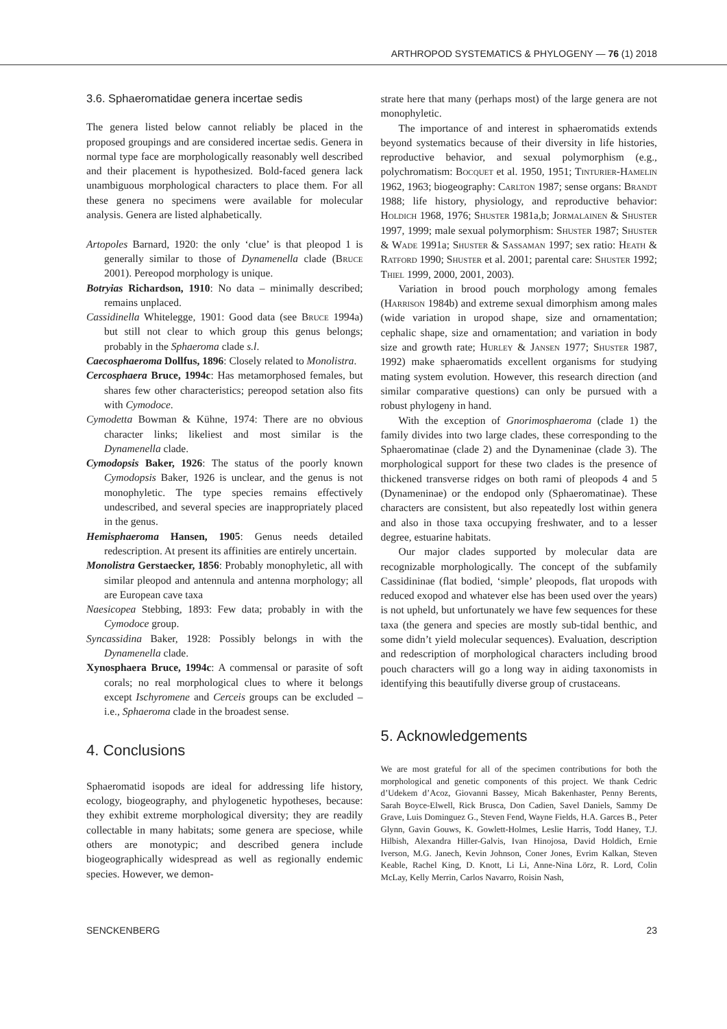ARTHROPOD SYSTEMATICS & PHYLOGENY — 76 (1) 2018
3.6. Sphaeromatidae genera incertae sedis
The genera listed below cannot reliably be placed in the proposed groupings and are considered incertae sedis. Genera in normal type face are morphologically reasonably well described and their placement is hypothesized. Bold-faced genera lack unambiguous morphological characters to place them. For all these genera no specimens were available for molecular analysis. Genera are listed alphabetically.
Artopoles Barnard, 1920: the only ‘clue’ is that pleopod 1 is generally similar to those of Dynamenella clade (Bruce 2001). Pereopod morphology is unique.
Botryias Richardson, 1910: No data – minimally described; remains unplaced.
Cassidinella Whitelegge, 1901: Good data (see Bruce 1994a) but still not clear to which group this genus belongs; probably in the Sphaeroma clade s.l.
Caecosphaeroma Dollfus, 1896: Closely related to Monolistra.
Cercosphaera Bruce, 1994c: Has metamorphosed females, but shares few other characteristics; pereopod setation also fits with Cymodoce.
Cymodetta Bowman & Kühne, 1974: There are no obvious character links; likeliest and most similar is the Dynamenella clade.
Cymodopsis Baker, 1926: The status of the poorly known Cymodopsis Baker, 1926 is unclear, and the genus is not monophyletic. The type species remains effectively undescribed, and several species are inappropriately placed in the genus.
Hemisphaeroma Hansen, 1905: Genus needs detailed redescription. At present its affinities are entirely uncertain.
Monolistra Gerstaecker, 1856: Probably monophyletic, all with similar pleopod and antennula and antenna morphology; all are European cave taxa
Naesicopea Stebbing, 1893: Few data; probably in with the Cymodoce group.
Syncassidina Baker, 1928: Possibly belongs in with the Dynamenella clade.
Xynosphaera Bruce, 1994c: A commensal or parasite of soft corals; no real morphological clues to where it belongs except Ischyromene and Cerceis groups can be excluded – i.e., Sphaeroma clade in the broadest sense.
4. Conclusions
Sphaeromatid isopods are ideal for addressing life history, ecology, biogeography, and phylogenetic hypotheses, because: they exhibit extreme morphological diversity; they are readily collectable in many habitats; some genera are speciose, while others are monotypic; and described genera include biogeographically widespread as well as regionally endemic species. However, we demon-
strate here that many (perhaps most) of the large genera are not monophyletic.
The importance of and interest in sphaeromatids extends beyond systematics because of their diversity in life histories, reproductive behavior, and sexual polymorphism (e.g., polychromatism: Bocquet et al. 1950, 1951; Tinturier-Hamelin 1962, 1963; biogeography: Carlton 1987; sense organs: Brandt 1988; life history, physiology, and reproductive behavior: Holdich 1968, 1976; Shuster 1981a,b; Jormalainen & Shuster 1997, 1999; male sexual polymorphism: Shuster 1987; Shuster & Wade 1991a; Shuster & Sassaman 1997; sex ratio: Heath & Ratford 1990; Shuster et al. 2001; parental care: Shuster 1992; Thiel 1999, 2000, 2001, 2003).
Variation in brood pouch morphology among females (Harrison 1984b) and extreme sexual dimorphism among males (wide variation in uropod shape, size and ornamentation; cephalic shape, size and ornamentation; and variation in body size and growth rate; Hurley & Jansen 1977; Shuster 1987, 1992) make sphaeromatids excellent organisms for studying mating system evolution. However, this research direction (and similar comparative questions) can only be pursued with a robust phylogeny in hand.
With the exception of Gnorimosphaeroma (clade 1) the family divides into two large clades, these corresponding to the Sphaeromatinae (clade 2) and the Dynameninae (clade 3). The morphological support for these two clades is the presence of thickened transverse ridges on both rami of pleopods 4 and 5 (Dynameninae) or the endopod only (Sphaeromatinae). These characters are consistent, but also repeatedly lost within genera and also in those taxa occupying freshwater, and to a lesser degree, estuarine habitats.
Our major clades supported by molecular data are recognizable morphologically. The concept of the subfamily Cassidininae (flat bodied, ‘simple’ pleopods, flat uropods with reduced exopod and whatever else has been used over the years) is not upheld, but unfortunately we have few sequences for these taxa (the genera and species are mostly sub-tidal benthic, and some didn’t yield molecular sequences). Evaluation, description and redescription of morphological characters including brood pouch characters will go a long way in aiding taxonomists in identifying this beautifully diverse group of crustaceans.
5. Acknowledgements
We are most grateful for all of the specimen contributions for both the morphological and genetic components of this project. We thank Cedric d’Udekem d’Acoz, Giovanni Bassey, Micah Bakenhaster, Penny Berents, Sarah Boyce-Elwell, Rick Brusca, Don Cadien, Savel Daniels, Sammy De Grave, Luis Dominguez G., Steven Fend, Wayne Fields, H.A. Garces B., Peter Glynn, Gavin Gouws, K. Gowlett-Holmes, Leslie Harris, Todd Haney, T.J. Hilbish, Alexandra Hiller-Galvis, Ivan Hinojosa, David Holdich, Ernie Iverson, M.G. Janech, Kevin Johnson, Coner Jones, Evrim Kalkan, Steven Keable, Rachel King, D. Knott, Li Li, Anne-Nina Lörz, R. Lord, Colin McLay, Kelly Merrin, Carlos Navarro, Roisin Nash,
SENCKENBERG 23